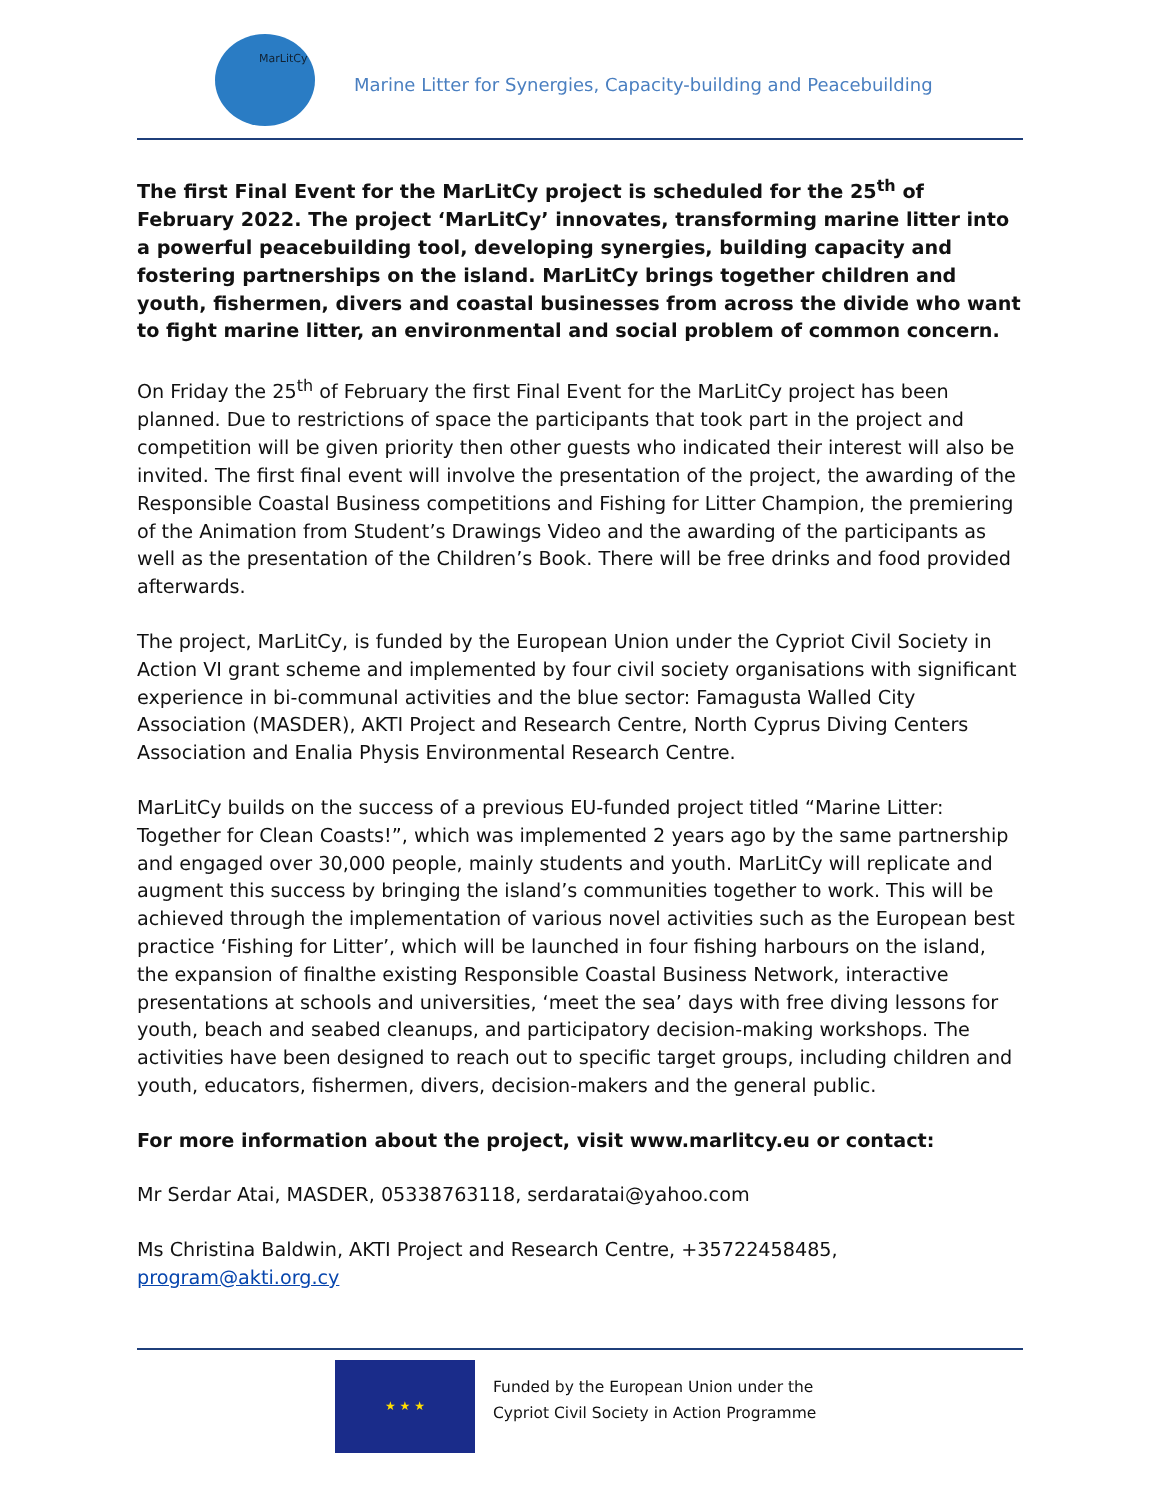MarLitCy
Marine Litter for Synergies, Capacity-building and Peacebuilding
The first Final Event for the MarLitCy project is scheduled for the 25<sup>th</sup> of February 2022. The project ‘MarLitCy’ innovates, transforming marine litter into a powerful peacebuilding tool, developing synergies, building capacity and fostering partnerships on the island. MarLitCy brings together children and youth, fishermen, divers and coastal businesses from across the divide who want to fight marine litter, an environmental and social problem of common concern.
On Friday the 25<sup>th</sup> of February the first Final Event for the MarLitCy project has been planned. Due to restrictions of space the participants that took part in the project and competition will be given priority then other guests who indicated their interest will also be invited. The first final event will involve the presentation of the project, the awarding of the Responsible Coastal Business competitions and Fishing for Litter Champion, the premiering of the Animation from Student’s Drawings Video and the awarding of the participants as well as the presentation of the Children’s Book. There will be free drinks and food provided afterwards.
The project, MarLitCy, is funded by the European Union under the Cypriot Civil Society in Action VI grant scheme and implemented by four civil society organisations with significant experience in bi-communal activities and the blue sector: Famagusta Walled City Association (MASDER), AKTI Project and Research Centre, North Cyprus Diving Centers Association and Enalia Physis Environmental Research Centre.
MarLitCy builds on the success of a previous EU-funded project titled “Marine Litter: Together for Clean Coasts!”, which was implemented 2 years ago by the same partnership and engaged over 30,000 people, mainly students and youth. MarLitCy will replicate and augment this success by bringing the island’s communities together to work. This will be achieved through the implementation of various novel activities such as the European best practice ‘Fishing for Litter’, which will be launched in four fishing harbours on the island, the expansion of finalthe existing Responsible Coastal Business Network, interactive presentations at schools and universities, ‘meet the sea’ days with free diving lessons for youth, beach and seabed cleanups, and participatory decision-making workshops. The activities have been designed to reach out to specific target groups, including children and youth, educators, fishermen, divers, decision-makers and the general public.
For more information about the project, visit www.marlitcy.eu or contact:
Mr Serdar Atai, MASDER, 05338763118, serdaratai@yahoo.com
Ms Christina Baldwin, AKTI Project and Research Centre, +35722458485, program@akti.org.cy
★ ★ ★
Funded by the European Union under the
Cypriot Civil Society in Action Programme